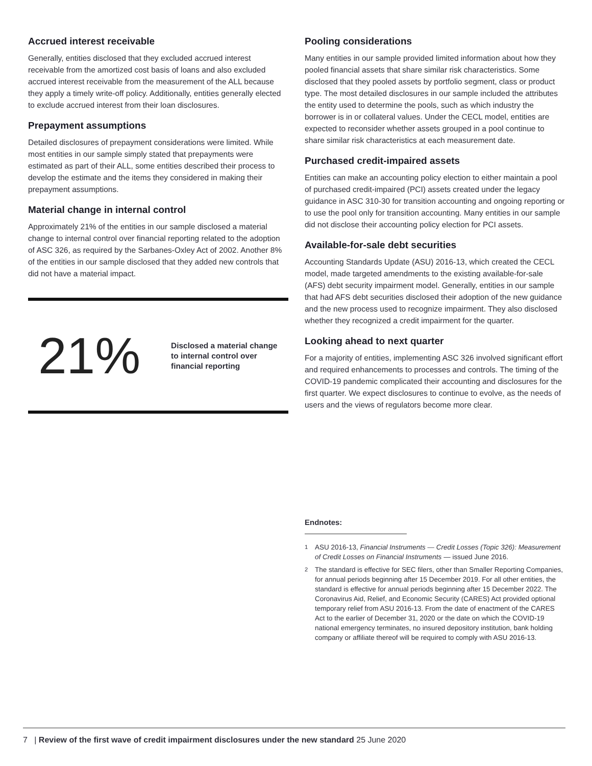Accrued interest receivable
Generally, entities disclosed that they excluded accrued interest receivable from the amortized cost basis of loans and also excluded accrued interest receivable from the measurement of the ALL because they apply a timely write-off policy. Additionally, entities generally elected to exclude accrued interest from their loan disclosures.
Prepayment assumptions
Detailed disclosures of prepayment considerations were limited. While most entities in our sample simply stated that prepayments were estimated as part of their ALL, some entities described their process to develop the estimate and the items they considered in making their prepayment assumptions.
Material change in internal control
Approximately 21% of the entities in our sample disclosed a material change to internal control over financial reporting related to the adoption of ASC 326, as required by the Sarbanes-Oxley Act of 2002. Another 8% of the entities in our sample disclosed that they added new controls that did not have a material impact.
21%
Disclosed a material change
to internal control over
financial reporting
Pooling considerations
Many entities in our sample provided limited information about how they pooled financial assets that share similar risk characteristics. Some disclosed that they pooled assets by portfolio segment, class or product type. The most detailed disclosures in our sample included the attributes the entity used to determine the pools, such as which industry the borrower is in or collateral values. Under the CECL model, entities are expected to reconsider whether assets grouped in a pool continue to share similar risk characteristics at each measurement date.
Purchased credit-impaired assets
Entities can make an accounting policy election to either maintain a pool of purchased credit-impaired (PCI) assets created under the legacy guidance in ASC 310-30 for transition accounting and ongoing reporting or to use the pool only for transition accounting. Many entities in our sample did not disclose their accounting policy election for PCI assets.
Available-for-sale debt securities
Accounting Standards Update (ASU) 2016-13, which created the CECL model, made targeted amendments to the existing available-for-sale (AFS) debt security impairment model. Generally, entities in our sample that had AFS debt securities disclosed their adoption of the new guidance and the new process used to recognize impairment. They also disclosed whether they recognized a credit impairment for the quarter.
Looking ahead to next quarter
For a majority of entities, implementing ASC 326 involved significant effort and required enhancements to processes and controls. The timing of the COVID-19 pandemic complicated their accounting and disclosures for the first quarter. We expect disclosures to continue to evolve, as the needs of users and the views of regulators become more clear.
Endnotes:
<sup>1</sup> ASU 2016-13, Financial Instruments — Credit Losses (Topic 326): Measurement of Credit Losses on Financial Instruments — issued June 2016.
<sup>2</sup> The standard is effective for SEC filers, other than Smaller Reporting Companies, for annual periods beginning after 15 December 2019. For all other entities, the standard is effective for annual periods beginning after 15 December 2022. The Coronavirus Aid, Relief, and Economic Security (CARES) Act provided optional temporary relief from ASU 2016-13. From the date of enactment of the CARES Act to the earlier of December 31, 2020 or the date on which the COVID-19 national emergency terminates, no insured depository institution, bank holding company or affiliate thereof will be required to comply with ASU 2016-13.
7 | Review of the first wave of credit impairment disclosures under the new standard 25 June 2020